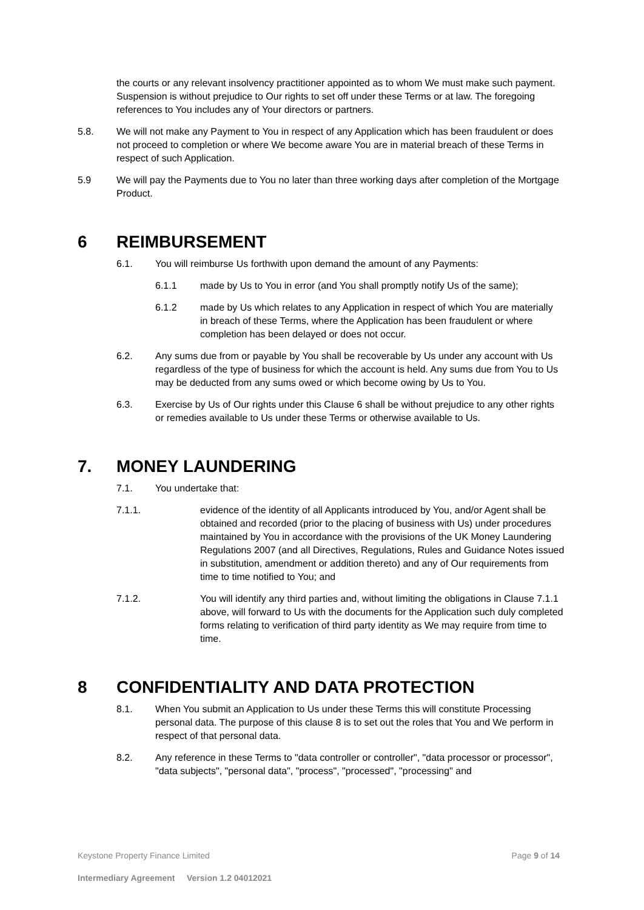the courts or any relevant insolvency practitioner appointed as to whom We must make such payment. Suspension is without prejudice to Our rights to set off under these Terms or at law. The foregoing references to You includes any of Your directors or partners.
5.8. We will not make any Payment to You in respect of any Application which has been fraudulent or does not proceed to completion or where We become aware You are in material breach of these Terms in respect of such Application.
5.9 We will pay the Payments due to You no later than three working days after completion of the Mortgage Product.
6 REIMBURSEMENT
6.1. You will reimburse Us forthwith upon demand the amount of any Payments:
6.1.1 made by Us to You in error (and You shall promptly notify Us of the same);
6.1.2 made by Us which relates to any Application in respect of which You are materially in breach of these Terms, where the Application has been fraudulent or where completion has been delayed or does not occur.
6.2. Any sums due from or payable by You shall be recoverable by Us under any account with Us regardless of the type of business for which the account is held. Any sums due from You to Us may be deducted from any sums owed or which become owing by Us to You.
6.3. Exercise by Us of Our rights under this Clause 6 shall be without prejudice to any other rights or remedies available to Us under these Terms or otherwise available to Us.
7. MONEY LAUNDERING
7.1. You undertake that:
7.1.1. evidence of the identity of all Applicants introduced by You, and/or Agent shall be obtained and recorded (prior to the placing of business with Us) under procedures maintained by You in accordance with the provisions of the UK Money Laundering Regulations 2007 (and all Directives, Regulations, Rules and Guidance Notes issued in substitution, amendment or addition thereto) and any of Our requirements from time to time notified to You; and
7.1.2. You will identify any third parties and, without limiting the obligations in Clause 7.1.1 above, will forward to Us with the documents for the Application such duly completed forms relating to verification of third party identity as We may require from time to time.
8 CONFIDENTIALITY AND DATA PROTECTION
8.1. When You submit an Application to Us under these Terms this will constitute Processing personal data. The purpose of this clause 8 is to set out the roles that You and We perform in respect of that personal data.
8.2. Any reference in these Terms to "data controller or controller", "data processor or processor", "data subjects", "personal data", "process", "processed", "processing" and
Keystone Property Finance Limited Page 9 of 14
Intermediary Agreement Version 1.2 04012021